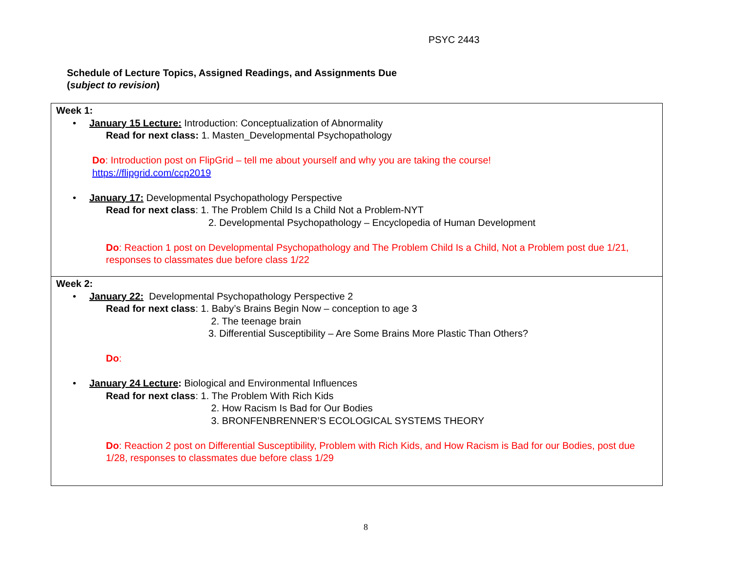PSYC 2443
Schedule of Lecture Topics, Assigned Readings, and Assignments Due
(subject to revision)
| Week 1: • January 15 Lecture: Introduction: Conceptualization of Abnormality Read for next class: 1. Masten_Developmental Psychopathology Do : Introduction post on FlipGrid – tell me about yourself and why you are taking the course! https://flipgrid.com/ccp2019 • January 17: Developmental Psychopathology Perspective Read for next class : 1. The Problem Child Is a Child Not a Problem-NYT 2. Developmental Psychopathology – Encyclopedia of Human Development Do : Reaction 1 post on Developmental Psychopathology and The Problem Child Is a Child, Not a Problem post due 1/21, responses to classmates due before class 1/22 |
| Week 2: • January 22: Developmental Psychopathology Perspective 2 Read for next class : 1. Baby’s Brains Begin Now – conception to age 3 2. The teenage brain 3. Differential Susceptibility – Are Some Brains More Plastic Than Others? Do : • January 24 Lecture : Biological and Environmental Influences Read for next class : 1. The Problem With Rich Kids 2. How Racism Is Bad for Our Bodies 3. BRONFENBRENNER’S ECOLOGICAL SYSTEMS THEORY Do : Reaction 2 post on Differential Susceptibility, Problem with Rich Kids, and How Racism is Bad for our Bodies, post due 1/28, responses to classmates due before class 1/29 |
8